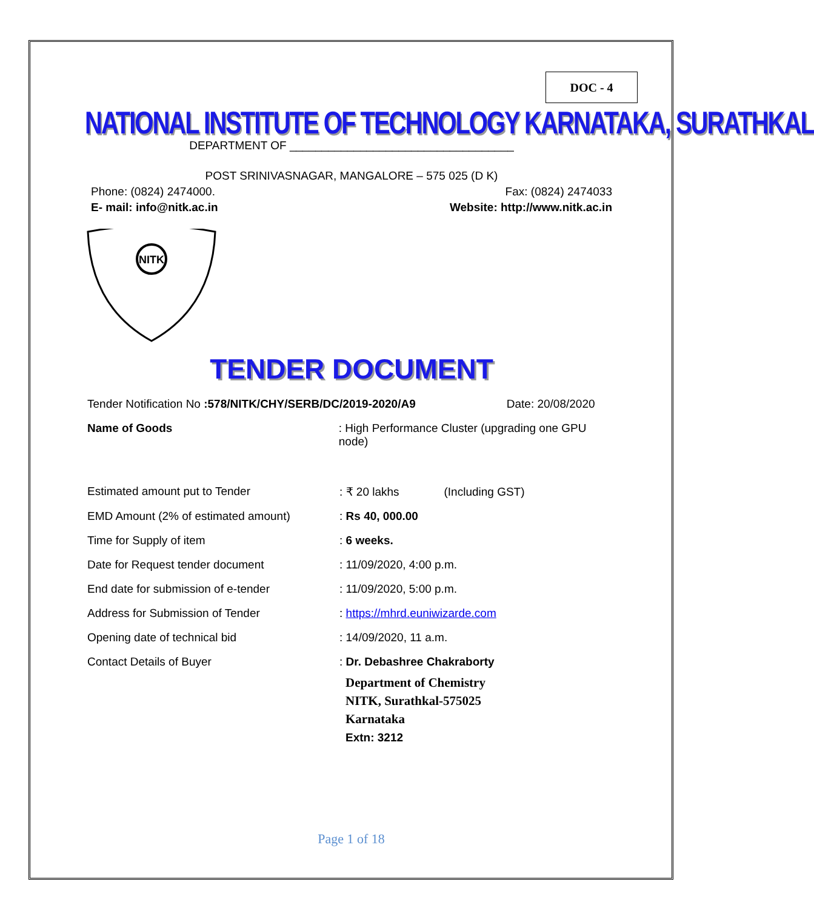DOC - 4
NATIONAL INSTITUTE OF TECHNOLOGY KARNATAKA, SURATHKAL
DEPARTMENT OF ___________________________________
POST SRINIVASNAGAR, MANGALORE – 575 025 (D K)
Phone: (0824) 2474000. Fax: (0824) 2474033
E- mail: info@nitk.ac.in Website: http://www.nitk.ac.in
NITK
TENDER DOCUMENT
Tender Notification No :578/NITK/CHY/SERB/DC/2019-2020/A9 Date: 20/08/2020
Name of Goods: High Performance Cluster (upgrading one GPU node)
Estimated amount put to Tender: ₹ 20 lakhs (Including GST)
EMD Amount (2% of estimated amount): Rs 40, 000.00
Time for Supply of item: 6 weeks.
Date for Request tender document: 11/09/2020, 4:00 p.m.
End date for submission of e-tender: 11/09/2020, 5:00 p.m.
Address for Submission of Tender: https://mhrd.euniwizarde.com
Opening date of technical bid: 14/09/2020, 11 a.m.
Contact Details of Buyer: Dr. Debashree Chakraborty
Department of Chemistry
NITK, Surathkal-575025
Karnataka
Extn: 3212
Page 1 of 18